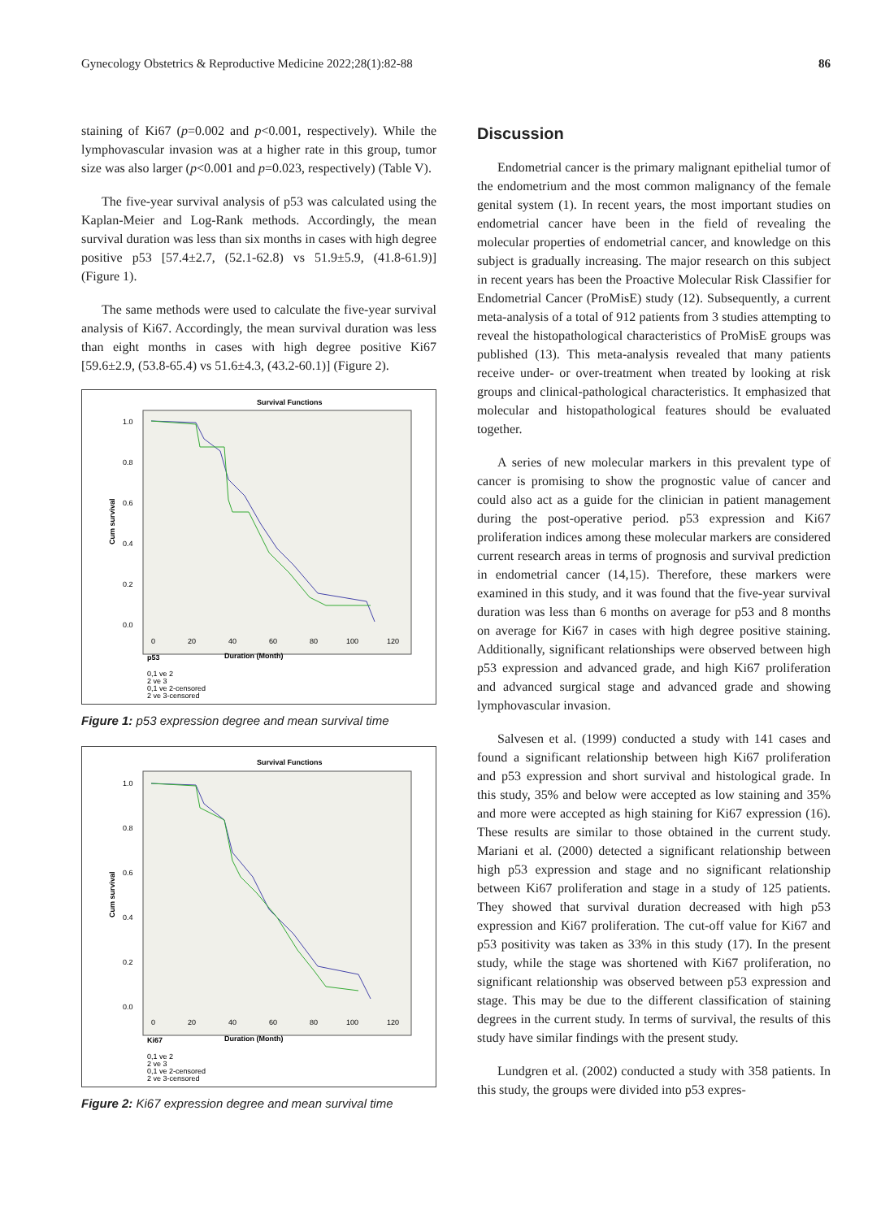Gynecology Obstetrics & Reproductive Medicine 2022;28(1):82-88 86
staining of Ki67 (p=0.002 and p<0.001, respectively). While the lymphovascular invasion was at a higher rate in this group, tumor size was also larger (p<0.001 and p=0.023, respectively) (Table V).
The five-year survival analysis of p53 was calculated using the Kaplan-Meier and Log-Rank methods. Accordingly, the mean survival duration was less than six months in cases with high degree positive p53 [57.4±2.7, (52.1-62.8) vs 51.9±5.9, (41.8-61.9)] (Figure 1).
The same methods were used to calculate the five-year survival analysis of Ki67. Accordingly, the mean survival duration was less than eight months in cases with high degree positive Ki67 [59.6±2.9, (53.8-65.4) vs 51.6±4.3, (43.2-60.1)] (Figure 2).
Survival Functions
Cum survival
1.0
0.8
0.6
0.4
0.2
0.0
0
20
40
60
80
100
120
Duration (Month)
p53
0,1 ve 2
2 ve 3
0,1 ve 2-censored
2 ve 3-censored
Figure 1: p53 expression degree and mean survival time
Survival Functions
Cum survival
1.0
0.8
0.6
0.4
0.2
0.0
0
20
40
60
80
100
120
Duration (Month)
Ki67
0,1 ve 2
2 ve 3
0,1 ve 2-censored
2 ve 3-censored
Figure 2: Ki67 expression degree and mean survival time
Discussion
Endometrial cancer is the primary malignant epithelial tumor of the endometrium and the most common malignancy of the female genital system (1). In recent years, the most important studies on endometrial cancer have been in the field of revealing the molecular properties of endometrial cancer, and knowledge on this subject is gradually increasing. The major research on this subject in recent years has been the Proactive Molecular Risk Classifier for Endometrial Cancer (ProMisE) study (12). Subsequently, a current meta-analysis of a total of 912 patients from 3 studies attempting to reveal the histopathological characteristics of ProMisE groups was published (13). This meta-analysis revealed that many patients receive under- or over-treatment when treated by looking at risk groups and clinical-pathological characteristics. It emphasized that molecular and histopathological features should be evaluated together.
A series of new molecular markers in this prevalent type of cancer is promising to show the prognostic value of cancer and could also act as a guide for the clinician in patient management during the post-operative period. p53 expression and Ki67 proliferation indices among these molecular markers are considered current research areas in terms of prognosis and survival prediction in endometrial cancer (14,15). Therefore, these markers were examined in this study, and it was found that the five-year survival duration was less than 6 months on average for p53 and 8 months on average for Ki67 in cases with high degree positive staining. Additionally, significant relationships were observed between high p53 expression and advanced grade, and high Ki67 proliferation and advanced surgical stage and advanced grade and showing lymphovascular invasion.
Salvesen et al. (1999) conducted a study with 141 cases and found a significant relationship between high Ki67 proliferation and p53 expression and short survival and histological grade. In this study, 35% and below were accepted as low staining and 35% and more were accepted as high staining for Ki67 expression (16). These results are similar to those obtained in the current study. Mariani et al. (2000) detected a significant relationship between high p53 expression and stage and no significant relationship between Ki67 proliferation and stage in a study of 125 patients. They showed that survival duration decreased with high p53 expression and Ki67 proliferation. The cut-off value for Ki67 and p53 positivity was taken as 33% in this study (17). In the present study, while the stage was shortened with Ki67 proliferation, no significant relationship was observed between p53 expression and stage. This may be due to the different classification of staining degrees in the current study. In terms of survival, the results of this study have similar findings with the present study.
Lundgren et al. (2002) conducted a study with 358 patients. In this study, the groups were divided into p53 expres-